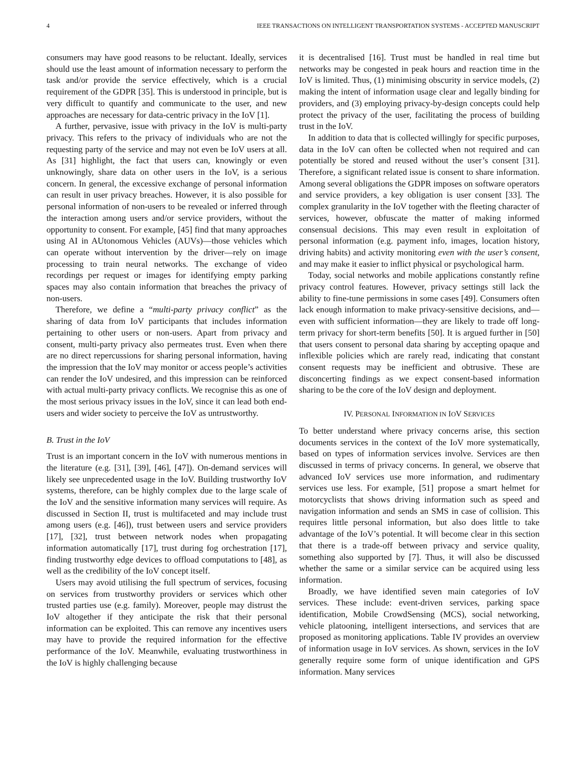4 IEEE TRANSACTIONS ON INTELLIGENT TRANSPORTATION SYSTEMS - ACCEPTED MANUSCRIPT
consumers may have good reasons to be reluctant. Ideally, services should use the least amount of information necessary to perform the task and/or provide the service effectively, which is a crucial requirement of the GDPR [35]. This is understood in principle, but is very difficult to quantify and communicate to the user, and new approaches are necessary for data-centric privacy in the IoV [1].
A further, pervasive, issue with privacy in the IoV is multi-party privacy. This refers to the privacy of individuals who are not the requesting party of the service and may not even be IoV users at all. As [31] highlight, the fact that users can, knowingly or even unknowingly, share data on other users in the IoV, is a serious concern. In general, the excessive exchange of personal information can result in user privacy breaches. However, it is also possible for personal information of non-users to be revealed or inferred through the interaction among users and/or service providers, without the opportunity to consent. For example, [45] find that many approaches using AI in AUtonomous Vehicles (AUVs)—those vehicles which can operate without intervention by the driver—rely on image processing to train neural networks. The exchange of video recordings per request or images for identifying empty parking spaces may also contain information that breaches the privacy of non-users.
Therefore, we define a “multi-party privacy conflict” as the sharing of data from IoV participants that includes information pertaining to other users or non-users. Apart from privacy and consent, multi-party privacy also permeates trust. Even when there are no direct repercussions for sharing personal information, having the impression that the IoV may monitor or access people’s activities can render the IoV undesired, and this impression can be reinforced with actual multi-party privacy conflicts. We recognise this as one of the most serious privacy issues in the IoV, since it can lead both end-users and wider society to perceive the IoV as untrustworthy.
B. Trust in the IoV
Trust is an important concern in the IoV with numerous mentions in the literature (e.g. [31], [39], [46], [47]). On-demand services will likely see unprecedented usage in the IoV. Building trustworthy IoV systems, therefore, can be highly complex due to the large scale of the IoV and the sensitive information many services will require. As discussed in Section II, trust is multifaceted and may include trust among users (e.g. [46]), trust between users and service providers [17], [32], trust between network nodes when propagating information automatically [17], trust during fog orchestration [17], finding trustworthy edge devices to offload computations to [48], as well as the credibility of the IoV concept itself.
Users may avoid utilising the full spectrum of services, focusing on services from trustworthy providers or services which other trusted parties use (e.g. family). Moreover, people may distrust the IoV altogether if they anticipate the risk that their personal information can be exploited. This can remove any incentives users may have to provide the required information for the effective performance of the IoV. Meanwhile, evaluating trustworthiness in the IoV is highly challenging because
it is decentralised [16]. Trust must be handled in real time but networks may be congested in peak hours and reaction time in the IoV is limited. Thus, (1) minimising obscurity in service models, (2) making the intent of information usage clear and legally binding for providers, and (3) employing privacy-by-design concepts could help protect the privacy of the user, facilitating the process of building trust in the IoV.
In addition to data that is collected willingly for specific purposes, data in the IoV can often be collected when not required and can potentially be stored and reused without the user’s consent [31]. Therefore, a significant related issue is consent to share information. Among several obligations the GDPR imposes on software operators and service providers, a key obligation is user consent [33]. The complex granularity in the IoV together with the fleeting character of services, however, obfuscate the matter of making informed consensual decisions. This may even result in exploitation of personal information (e.g. payment info, images, location history, driving habits) and activity monitoring even with the user’s consent, and may make it easier to inflict physical or psychological harm.
Today, social networks and mobile applications constantly refine privacy control features. However, privacy settings still lack the ability to fine-tune permissions in some cases [49]. Consumers often lack enough information to make privacy-sensitive decisions, and—even with sufficient information—they are likely to trade off long-term privacy for short-term benefits [50]. It is argued further in [50] that users consent to personal data sharing by accepting opaque and inflexible policies which are rarely read, indicating that constant consent requests may be inefficient and obtrusive. These are disconcerting findings as we expect consent-based information sharing to be the core of the IoV design and deployment.
IV. PERSONAL INFORMATION IN IOV SERVICES
To better understand where privacy concerns arise, this section documents services in the context of the IoV more systematically, based on types of information services involve. Services are then discussed in terms of privacy concerns. In general, we observe that advanced IoV services use more information, and rudimentary services use less. For example, [51] propose a smart helmet for motorcyclists that shows driving information such as speed and navigation information and sends an SMS in case of collision. This requires little personal information, but also does little to take advantage of the IoV’s potential. It will become clear in this section that there is a trade-off between privacy and service quality, something also supported by [7]. Thus, it will also be discussed whether the same or a similar service can be acquired using less information.
Broadly, we have identified seven main categories of IoV services. These include: event-driven services, parking space identification, Mobile CrowdSensing (MCS), social networking, vehicle platooning, intelligent intersections, and services that are proposed as monitoring applications. Table IV provides an overview of information usage in IoV services. As shown, services in the IoV generally require some form of unique identification and GPS information. Many services